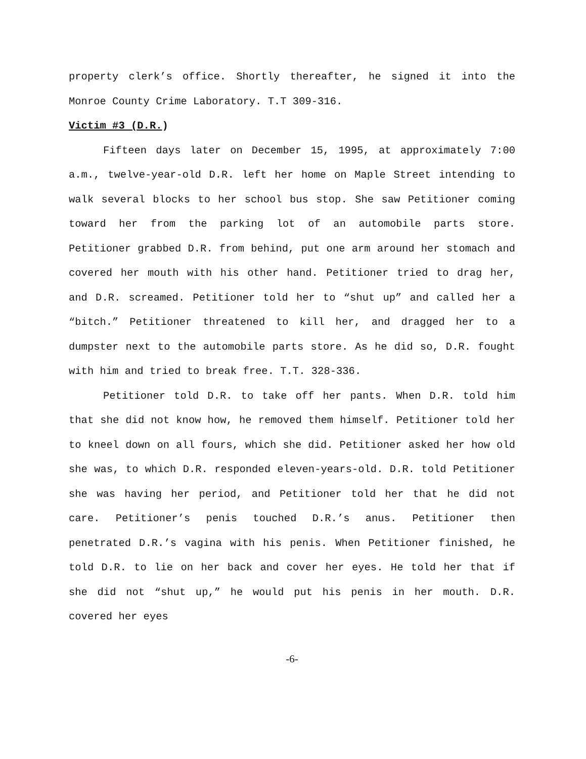property clerk’s office. Shortly thereafter, he signed it into the Monroe County Crime Laboratory. T.T 309-316.
Victim #3 (D.R.)
Fifteen days later on December 15, 1995, at approximately 7:00 a.m., twelve-year-old D.R. left her home on Maple Street intending to walk several blocks to her school bus stop. She saw Petitioner coming toward her from the parking lot of an automobile parts store. Petitioner grabbed D.R. from behind, put one arm around her stomach and covered her mouth with his other hand. Petitioner tried to drag her, and D.R. screamed. Petitioner told her to “shut up” and called her a “bitch.” Petitioner threatened to kill her, and dragged her to a dumpster next to the automobile parts store. As he did so, D.R. fought with him and tried to break free. T.T. 328-336.
Petitioner told D.R. to take off her pants. When D.R. told him that she did not know how, he removed them himself. Petitioner told her to kneel down on all fours, which she did. Petitioner asked her how old she was, to which D.R. responded eleven-years-old. D.R. told Petitioner she was having her period, and Petitioner told her that he did not care. Petitioner’s penis touched D.R.’s anus. Petitioner then penetrated D.R.’s vagina with his penis. When Petitioner finished, he told D.R. to lie on her back and cover her eyes. He told her that if she did not “shut up,” he would put his penis in her mouth. D.R. covered her eyes
-6-